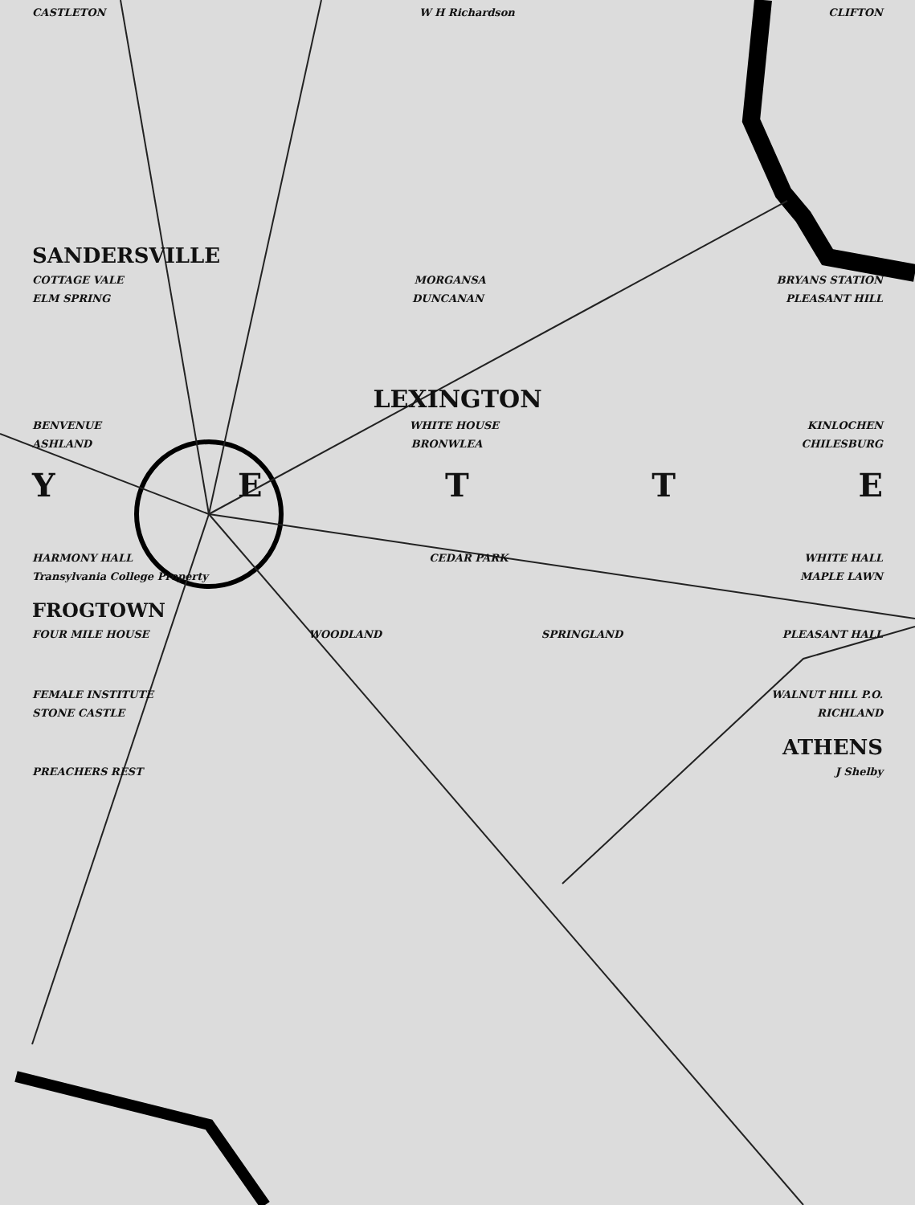CASTLETON W H Richardson CLIFTON
SANDERSVILLE
COTTAGE VALE MORGANSA BRYANS STATION
ELM SPRING DUNCANAN PLEASANT HILL
LEXINGTON
BENVENUE WHITE HOUSE KINLOCHEN
ASHLAND BRONWLEA CHILESBURG
YETTE
HARMONY HALL CEDAR PARK WHITE HALL
Transylvania College Property MAPLE LAWN
FROGTOWN
FOUR MILE HOUSE WOODLAND SPRINGLAND PLEASANT HALL
FEMALE INSTITUTE WALNUT HILL P.O.
STONE CASTLE RICHLAND
ATHENS
PREACHERS REST J Shelby